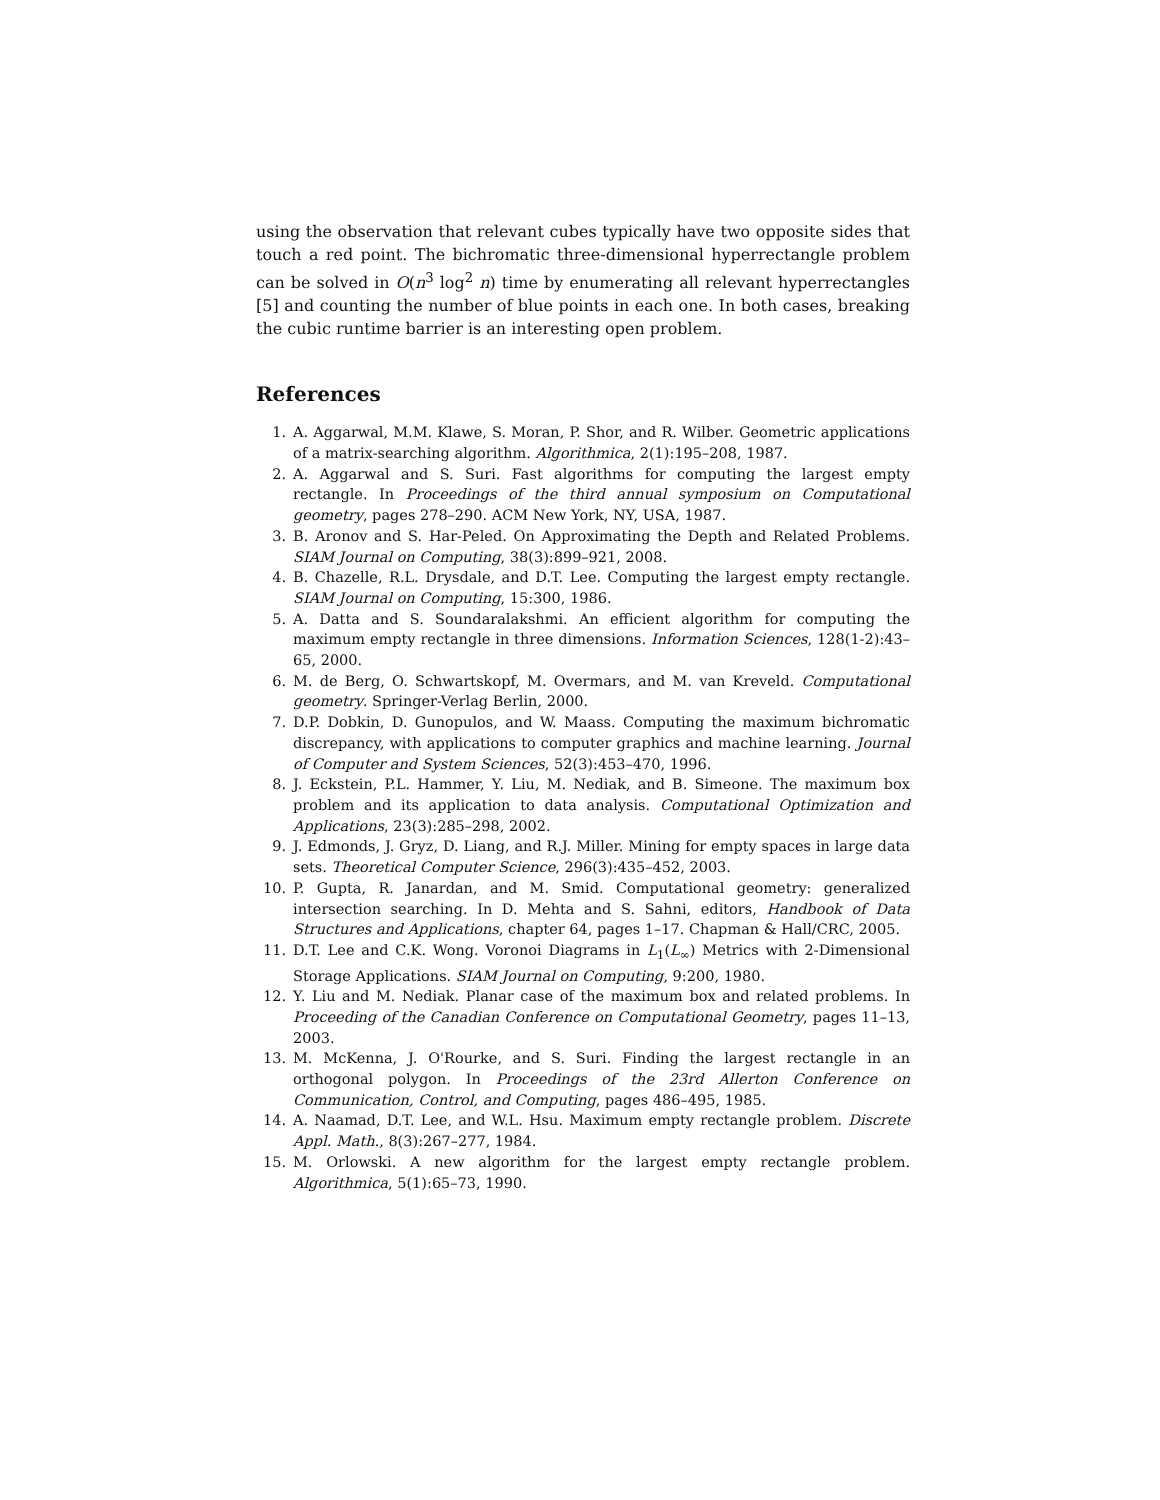using the observation that relevant cubes typically have two opposite sides that touch a red point. The bichromatic three-dimensional hyperrectangle problem can be solved in O(n<sup>3</sup> log<sup>2</sup> n) time by enumerating all relevant hyperrectangles [5] and counting the number of blue points in each one. In both cases, breaking the cubic runtime barrier is an interesting open problem.
References
1. A. Aggarwal, M.M. Klawe, S. Moran, P. Shor, and R. Wilber. Geometric applications of a matrix-searching algorithm. Algorithmica, 2(1):195–208, 1987.
2. A. Aggarwal and S. Suri. Fast algorithms for computing the largest empty rectangle. In Proceedings of the third annual symposium on Computational geometry, pages 278–290. ACM New York, NY, USA, 1987.
3. B. Aronov and S. Har-Peled. On Approximating the Depth and Related Problems. SIAM Journal on Computing, 38(3):899–921, 2008.
4. B. Chazelle, R.L. Drysdale, and D.T. Lee. Computing the largest empty rectangle. SIAM Journal on Computing, 15:300, 1986.
5. A. Datta and S. Soundaralakshmi. An efficient algorithm for computing the maximum empty rectangle in three dimensions. Information Sciences, 128(1-2):43–65, 2000.
6. M. de Berg, O. Schwartskopf, M. Overmars, and M. van Kreveld. Computational geometry. Springer-Verlag Berlin, 2000.
7. D.P. Dobkin, D. Gunopulos, and W. Maass. Computing the maximum bichromatic discrepancy, with applications to computer graphics and machine learning. Journal of Computer and System Sciences, 52(3):453–470, 1996.
8. J. Eckstein, P.L. Hammer, Y. Liu, M. Nediak, and B. Simeone. The maximum box problem and its application to data analysis. Computational Optimization and Applications, 23(3):285–298, 2002.
9. J. Edmonds, J. Gryz, D. Liang, and R.J. Miller. Mining for empty spaces in large data sets. Theoretical Computer Science, 296(3):435–452, 2003.
10. P. Gupta, R. Janardan, and M. Smid. Computational geometry: generalized intersection searching. In D. Mehta and S. Sahni, editors, Handbook of Data Structures and Applications, chapter 64, pages 1–17. Chapman & Hall/CRC, 2005.
11. D.T. Lee and C.K. Wong. Voronoi Diagrams in L<sub>1</sub>(L<sub>∞</sub>) Metrics with 2-Dimensional Storage Applications. SIAM Journal on Computing, 9:200, 1980.
12. Y. Liu and M. Nediak. Planar case of the maximum box and related problems. In Proceeding of the Canadian Conference on Computational Geometry, pages 11–13, 2003.
13. M. McKenna, J. O'Rourke, and S. Suri. Finding the largest rectangle in an orthogonal polygon. In Proceedings of the 23rd Allerton Conference on Communication, Control, and Computing, pages 486–495, 1985.
14. A. Naamad, D.T. Lee, and W.L. Hsu. Maximum empty rectangle problem. Discrete Appl. Math., 8(3):267–277, 1984.
15. M. Orlowski. A new algorithm for the largest empty rectangle problem. Algorithmica, 5(1):65–73, 1990.